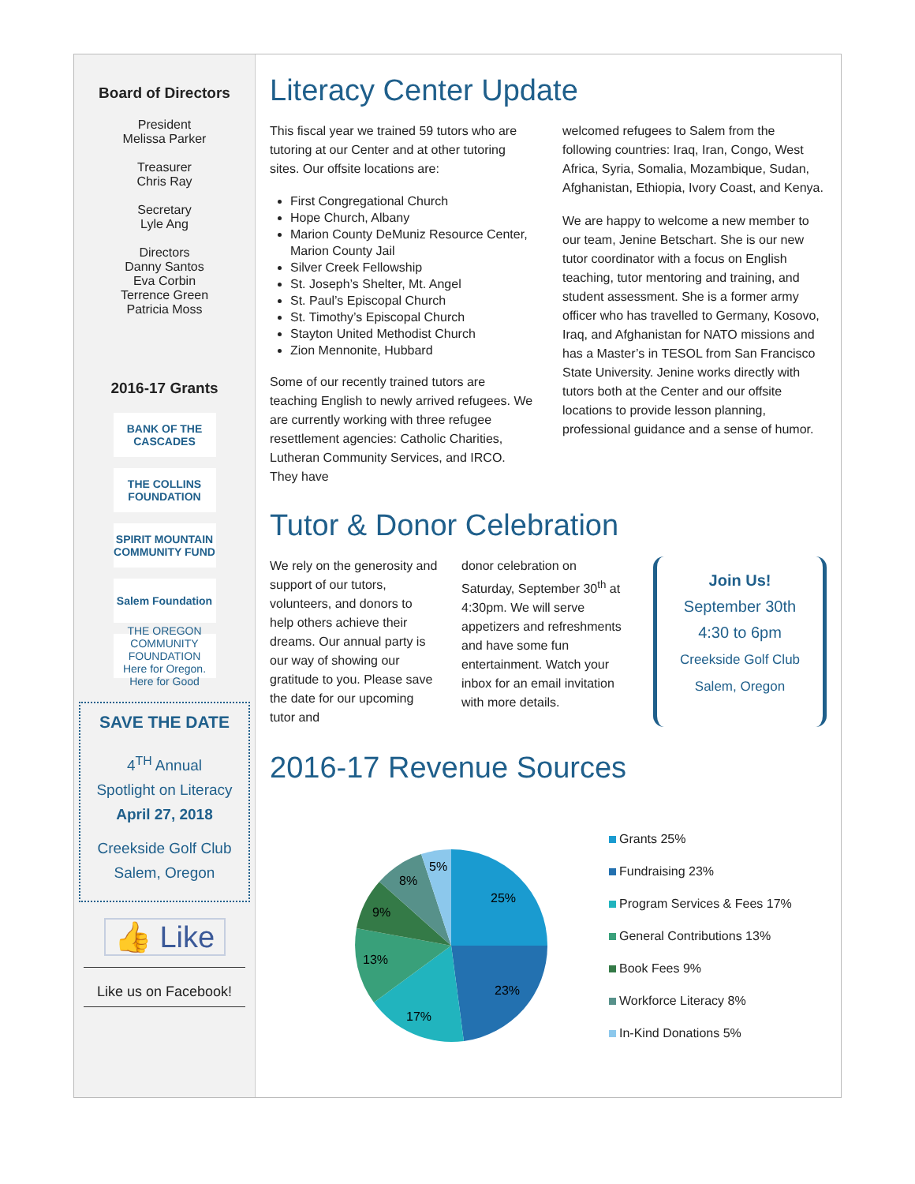Board of Directors
President
Melissa Parker
Treasurer
Chris Ray
Secretary
Lyle Ang
Directors
Danny Santos
Eva Corbin
Terrence Green
Patricia Moss
2016-17 Grants
BANK OF THE CASCADES
THE COLLINS FOUNDATION
SPIRIT MOUNTAIN COMMUNITY FUND
Salem Foundation
THE OREGON COMMUNITY FOUNDATION
Here for Oregon. Here for Good
SAVE THE DATE
4<sup>TH</sup> Annual
Spotlight on Literacy
April 27, 2018
Creekside Golf Club
Salem, Oregon
👍 Like
Like us on Facebook!
Literacy Center Update
This fiscal year we trained 59 tutors who are tutoring at our Center and at other tutoring sites. Our offsite locations are:
First Congregational Church
Hope Church, Albany
Marion County DeMuniz Resource Center, Marion County Jail
Silver Creek Fellowship
St. Joseph’s Shelter, Mt. Angel
St. Paul’s Episcopal Church
St. Timothy’s Episcopal Church
Stayton United Methodist Church
Zion Mennonite, Hubbard
Some of our recently trained tutors are teaching English to newly arrived refugees. We are currently working with three refugee resettlement agencies: Catholic Charities, Lutheran Community Services, and IRCO. They have
welcomed refugees to Salem from the following countries: Iraq, Iran, Congo, West Africa, Syria, Somalia, Mozambique, Sudan, Afghanistan, Ethiopia, Ivory Coast, and Kenya.
We are happy to welcome a new member to our team, Jenine Betschart. She is our new tutor coordinator with a focus on English teaching, tutor mentoring and training, and student assessment. She is a former army officer who has travelled to Germany, Kosovo, Iraq, and Afghanistan for NATO missions and has a Master’s in TESOL from San Francisco State University. Jenine works directly with tutors both at the Center and our offsite locations to provide lesson planning, professional guidance and a sense of humor.
Tutor & Donor Celebration
We rely on the generosity and support of our tutors, volunteers, and donors to help others achieve their dreams. Our annual party is our way of showing our gratitude to you. Please save the date for our upcoming tutor and
donor celebration on Saturday, September 30<sup>th</sup> at 4:30pm. We will serve appetizers and refreshments and have some fun entertainment. Watch your inbox for an email invitation with more details.
Join Us!
September 30th
4:30 to 6pm
Creekside Golf Club
Salem, Oregon
2016-17 Revenue Sources
25%
23%
17%
13%
9%
8%
5%
Grants 25%
Fundraising 23%
Program Services & Fees 17%
General Contributions 13%
Book Fees 9%
Workforce Literacy 8%
In-Kind Donations 5%